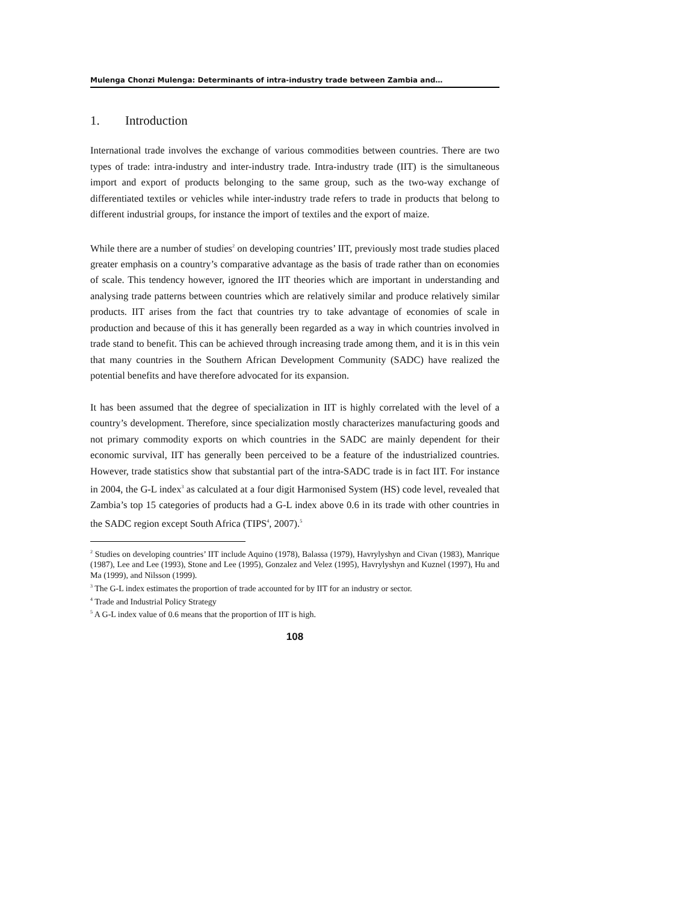Mulenga Chonzi Mulenga: Determinants of intra-industry trade between Zambia and…
1. Introduction
International trade involves the exchange of various commodities between countries. There are two types of trade: intra-industry and inter-industry trade. Intra-industry trade (IIT) is the simultaneous import and export of products belonging to the same group, such as the two-way exchange of differentiated textiles or vehicles while inter-industry trade refers to trade in products that belong to different industrial groups, for instance the import of textiles and the export of maize.
While there are a number of studies<sup>2</sup> on developing countries’ IIT, previously most trade studies placed greater emphasis on a country’s comparative advantage as the basis of trade rather than on economies of scale. This tendency however, ignored the IIT theories which are important in understanding and analysing trade patterns between countries which are relatively similar and produce relatively similar products. IIT arises from the fact that countries try to take advantage of economies of scale in production and because of this it has generally been regarded as a way in which countries involved in trade stand to benefit. This can be achieved through increasing trade among them, and it is in this vein that many countries in the Southern African Development Community (SADC) have realized the potential benefits and have therefore advocated for its expansion.
It has been assumed that the degree of specialization in IIT is highly correlated with the level of a country’s development. Therefore, since specialization mostly characterizes manufacturing goods and not primary commodity exports on which countries in the SADC are mainly dependent for their economic survival, IIT has generally been perceived to be a feature of the industrialized countries. However, trade statistics show that substantial part of the intra-SADC trade is in fact IIT. For instance in 2004, the G-L index<sup>3</sup> as calculated at a four digit Harmonised System (HS) code level, revealed that Zambia’s top 15 categories of products had a G-L index above 0.6 in its trade with other countries in the SADC region except South Africa (TIPS<sup>4</sup>, 2007).<sup>5</sup>
<sup>2</sup> Studies on developing countries’ IIT include Aquino (1978), Balassa (1979), Havrylyshyn and Civan (1983), Manrique (1987), Lee and Lee (1993), Stone and Lee (1995), Gonzalez and Velez (1995), Havrylyshyn and Kuznel (1997), Hu and Ma (1999), and Nilsson (1999).
<sup>3</sup> The G-L index estimates the proportion of trade accounted for by IIT for an industry or sector.
<sup>4</sup> Trade and Industrial Policy Strategy
<sup>5</sup> A G-L index value of 0.6 means that the proportion of IIT is high.
108